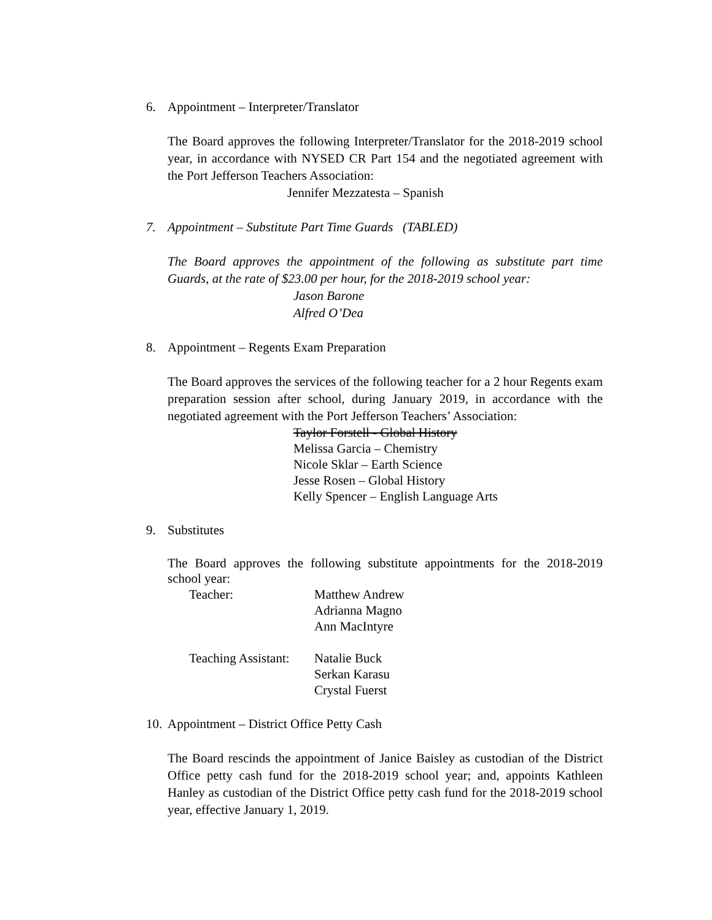6. Appointment – Interpreter/Translator
The Board approves the following Interpreter/Translator for the 2018-2019 school year, in accordance with NYSED CR Part 154 and the negotiated agreement with the Port Jefferson Teachers Association:
Jennifer Mezzatesta – Spanish
7. Appointment – Substitute Part Time Guards (TABLED)
The Board approves the appointment of the following as substitute part time Guards, at the rate of $23.00 per hour, for the 2018-2019 school year:
Jason Barone
Alfred O’Dea
8. Appointment – Regents Exam Preparation
The Board approves the services of the following teacher for a 2 hour Regents exam preparation session after school, during January 2019, in accordance with the negotiated agreement with the Port Jefferson Teachers’ Association:
Taylor Forstell - Global History
Melissa Garcia – Chemistry
Nicole Sklar – Earth Science
Jesse Rosen – Global History
Kelly Spencer – English Language Arts
9. Substitutes
The Board approves the following substitute appointments for the 2018-2019 school year:
| Teacher: | Matthew Andrew Adrianna Magno Ann MacIntyre |
| Teaching Assistant: | Natalie Buck Serkan Karasu Crystal Fuerst |
10. Appointment – District Office Petty Cash
The Board rescinds the appointment of Janice Baisley as custodian of the District Office petty cash fund for the 2018-2019 school year; and, appoints Kathleen Hanley as custodian of the District Office petty cash fund for the 2018-2019 school year, effective January 1, 2019.